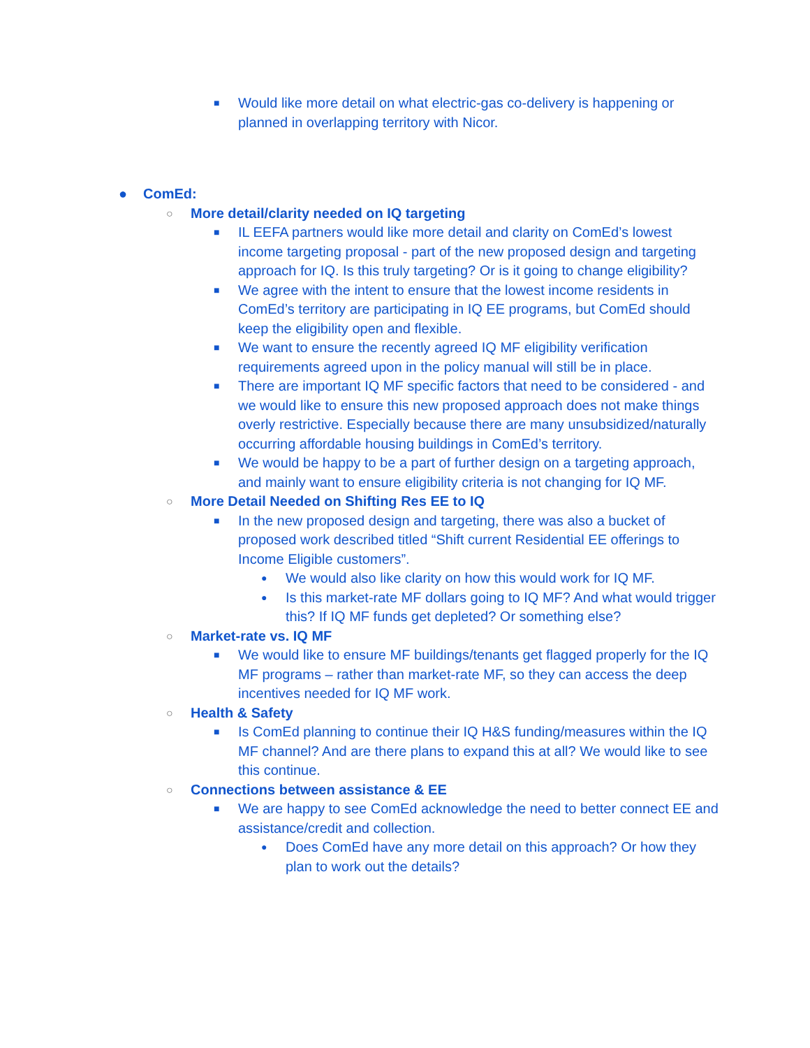■ Would like more detail on what electric-gas co-delivery is happening or planned in overlapping territory with Nicor.
● ComEd:
○ More detail/clarity needed on IQ targeting
■ IL EEFA partners would like more detail and clarity on ComEd’s lowest income targeting proposal - part of the new proposed design and targeting approach for IQ. Is this truly targeting? Or is it going to change eligibility?
■ We agree with the intent to ensure that the lowest income residents in ComEd’s territory are participating in IQ EE programs, but ComEd should keep the eligibility open and flexible.
■ We want to ensure the recently agreed IQ MF eligibility verification requirements agreed upon in the policy manual will still be in place.
■ There are important IQ MF specific factors that need to be considered - and we would like to ensure this new proposed approach does not make things overly restrictive. Especially because there are many unsubsidized/naturally occurring affordable housing buildings in ComEd’s territory.
■ We would be happy to be a part of further design on a targeting approach, and mainly want to ensure eligibility criteria is not changing for IQ MF.
○ More Detail Needed on Shifting Res EE to IQ
■ In the new proposed design and targeting, there was also a bucket of proposed work described titled “Shift current Residential EE offerings to Income Eligible customers”.
● We would also like clarity on how this would work for IQ MF.
● Is this market-rate MF dollars going to IQ MF? And what would trigger this? If IQ MF funds get depleted? Or something else?
○ Market-rate vs. IQ MF
■ We would like to ensure MF buildings/tenants get flagged properly for the IQ MF programs – rather than market-rate MF, so they can access the deep incentives needed for IQ MF work.
○ Health & Safety
■ Is ComEd planning to continue their IQ H&S funding/measures within the IQ MF channel? And are there plans to expand this at all? We would like to see this continue.
○ Connections between assistance & EE
■ We are happy to see ComEd acknowledge the need to better connect EE and assistance/credit and collection.
● Does ComEd have any more detail on this approach? Or how they plan to work out the details?